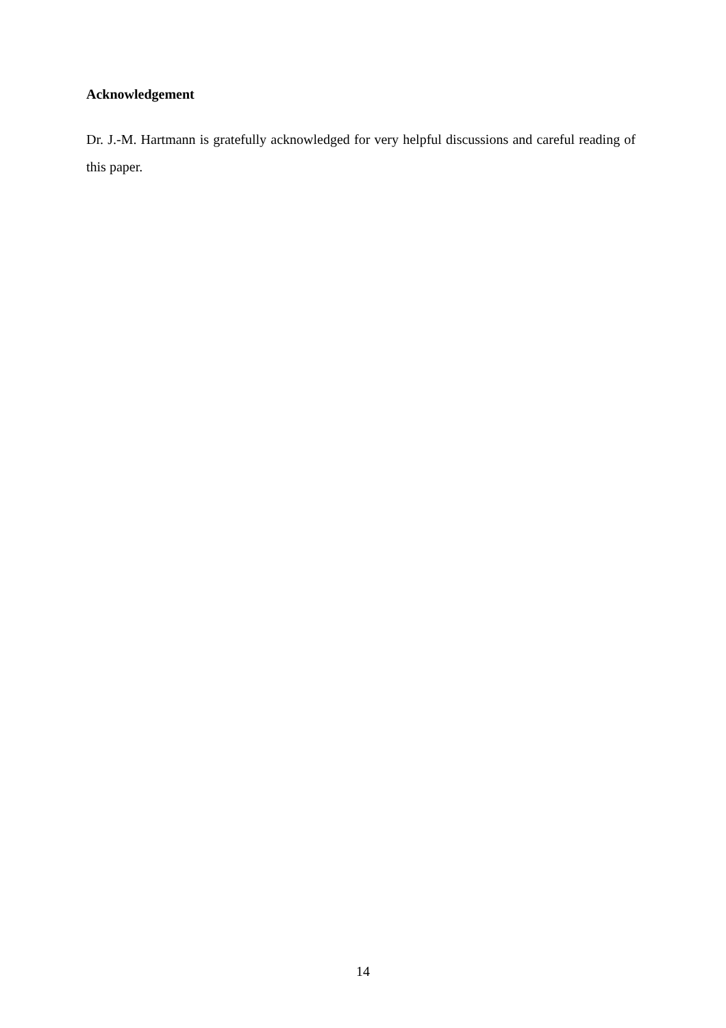Acknowledgement
Dr. J.-M. Hartmann is gratefully acknowledged for very helpful discussions and careful reading of this paper.
14